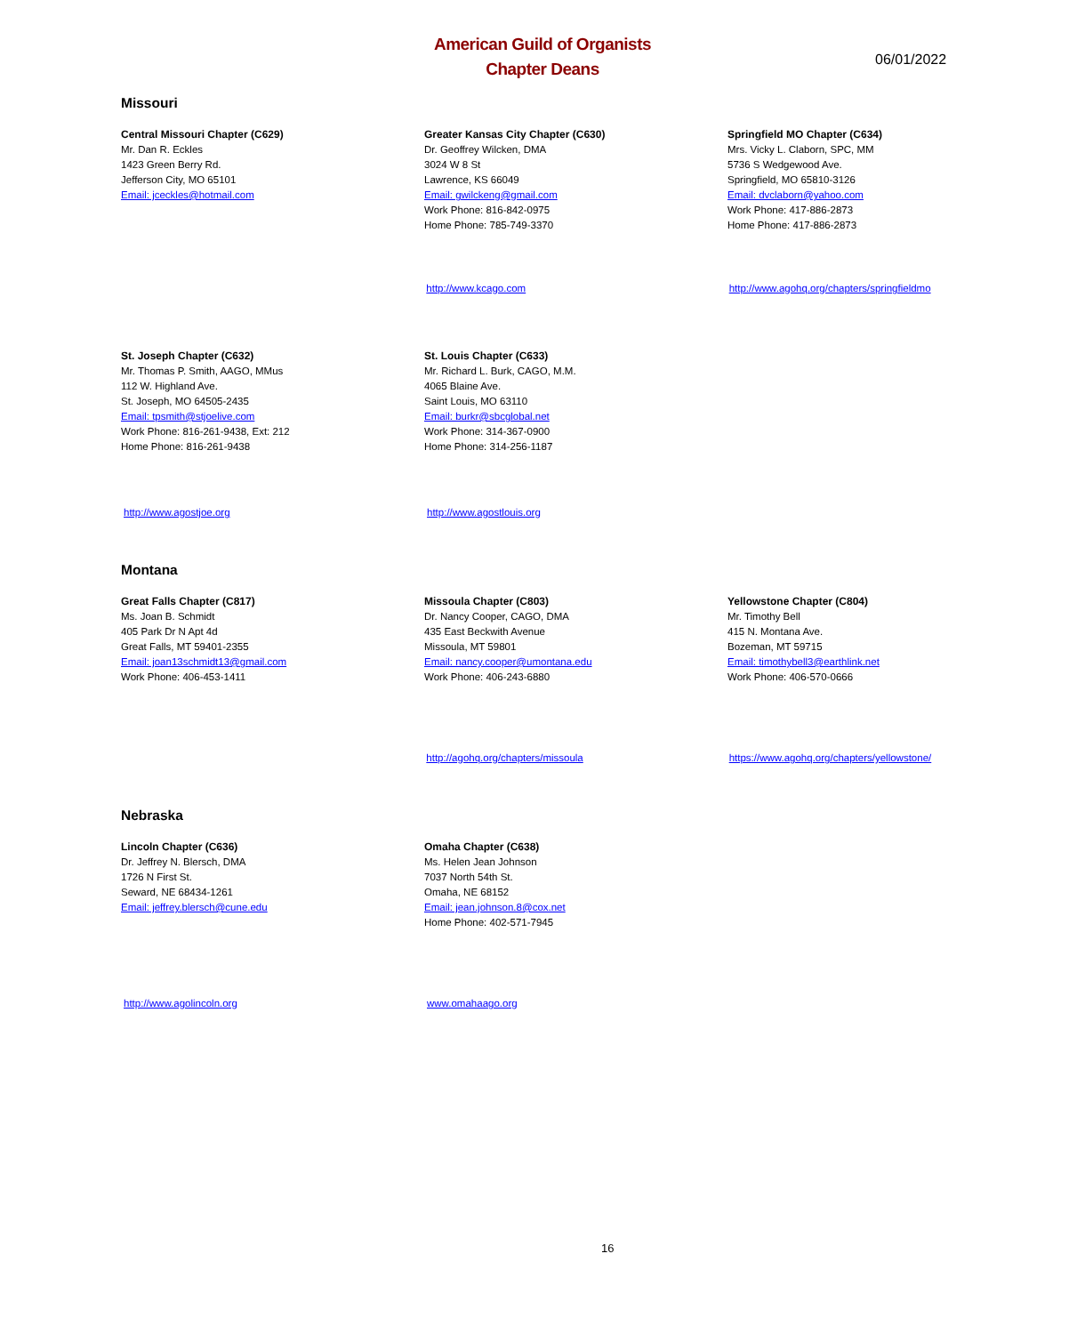American Guild of Organists
Chapter Deans
06/01/2022
Missouri
Central Missouri Chapter (C629)
Mr. Dan R. Eckles
1423 Green Berry Rd.
Jefferson City, MO 65101
Email: jceckles@hotmail.com
Greater Kansas City Chapter (C630)
Dr. Geoffrey Wilcken, DMA
3024 W 8 St
Lawrence, KS 66049
Email: gwilckeng@gmail.com
Work Phone: 816-842-0975
Home Phone: 785-749-3370
Springfield MO Chapter (C634)
Mrs. Vicky L. Claborn, SPC, MM
5736 S Wedgewood Ave.
Springfield, MO 65810-3126
Email: dvclaborn@yahoo.com
Work Phone: 417-886-2873
Home Phone: 417-886-2873
http://www.kcago.com http://www.agohq.org/chapters/springfieldmo
St. Joseph Chapter (C632)
Mr. Thomas P. Smith, AAGO, MMus
112 W. Highland Ave.
St. Joseph, MO 64505-2435
Email: tpsmith@stjoelive.com
Work Phone: 816-261-9438, Ext: 212
Home Phone: 816-261-9438
St. Louis Chapter (C633)
Mr. Richard L. Burk, CAGO, M.M.
4065 Blaine Ave.
Saint Louis, MO 63110
Email: burkr@sbcglobal.net
Work Phone: 314-367-0900
Home Phone: 314-256-1187
http://www.agostjoe.org http://www.agostlouis.org
Montana
Great Falls Chapter (C817)
Ms. Joan B. Schmidt
405 Park Dr N Apt 4d
Great Falls, MT 59401-2355
Email: joan13schmidt13@gmail.com
Work Phone: 406-453-1411
Missoula Chapter (C803)
Dr. Nancy Cooper, CAGO, DMA
435 East Beckwith Avenue
Missoula, MT 59801
Email: nancy.cooper@umontana.edu
Work Phone: 406-243-6880
Yellowstone Chapter (C804)
Mr. Timothy Bell
415 N. Montana Ave.
Bozeman, MT 59715
Email: timothybell3@earthlink.net
Work Phone: 406-570-0666
http://agohq.org/chapters/missoula https://www.agohq.org/chapters/yellowstone/
Nebraska
Lincoln Chapter (C636)
Dr. Jeffrey N. Blersch, DMA
1726 N First St.
Seward, NE 68434-1261
Email: jeffrey.blersch@cune.edu
Omaha Chapter (C638)
Ms. Helen Jean Johnson
7037 North 54th St.
Omaha, NE 68152
Email: jean.johnson.8@cox.net
Home Phone: 402-571-7945
http://www.agolincoln.org www.omahaago.org
16